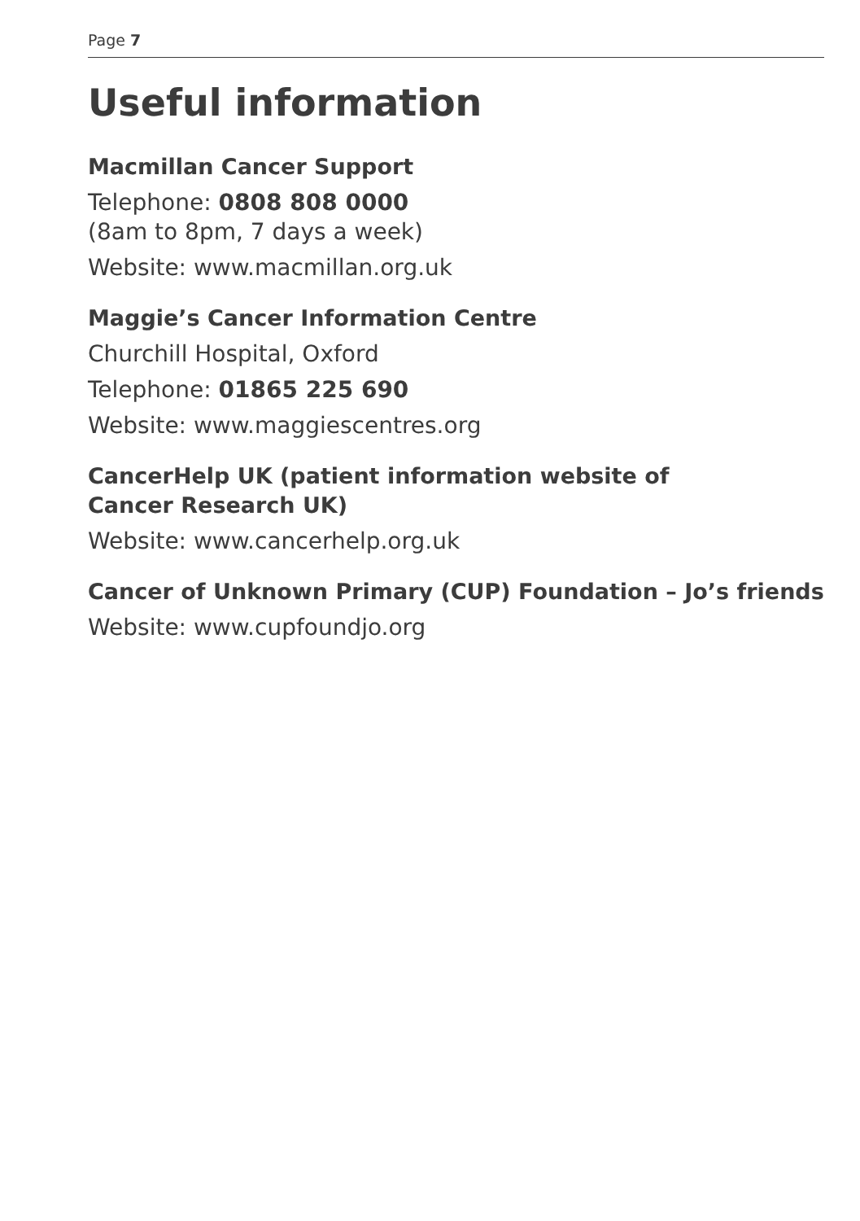Page 7
Useful information
Macmillan Cancer Support
Telephone: 0808 808 0000
(8am to 8pm, 7 days a week)
Website: www.macmillan.org.uk
Maggie’s Cancer Information Centre
Churchill Hospital, Oxford
Telephone: 01865 225 690
Website: www.maggiescentres.org
CancerHelp UK (patient information website of
Cancer Research UK)
Website: www.cancerhelp.org.uk
Cancer of Unknown Primary (CUP) Foundation – Jo’s friends
Website: www.cupfoundjo.org